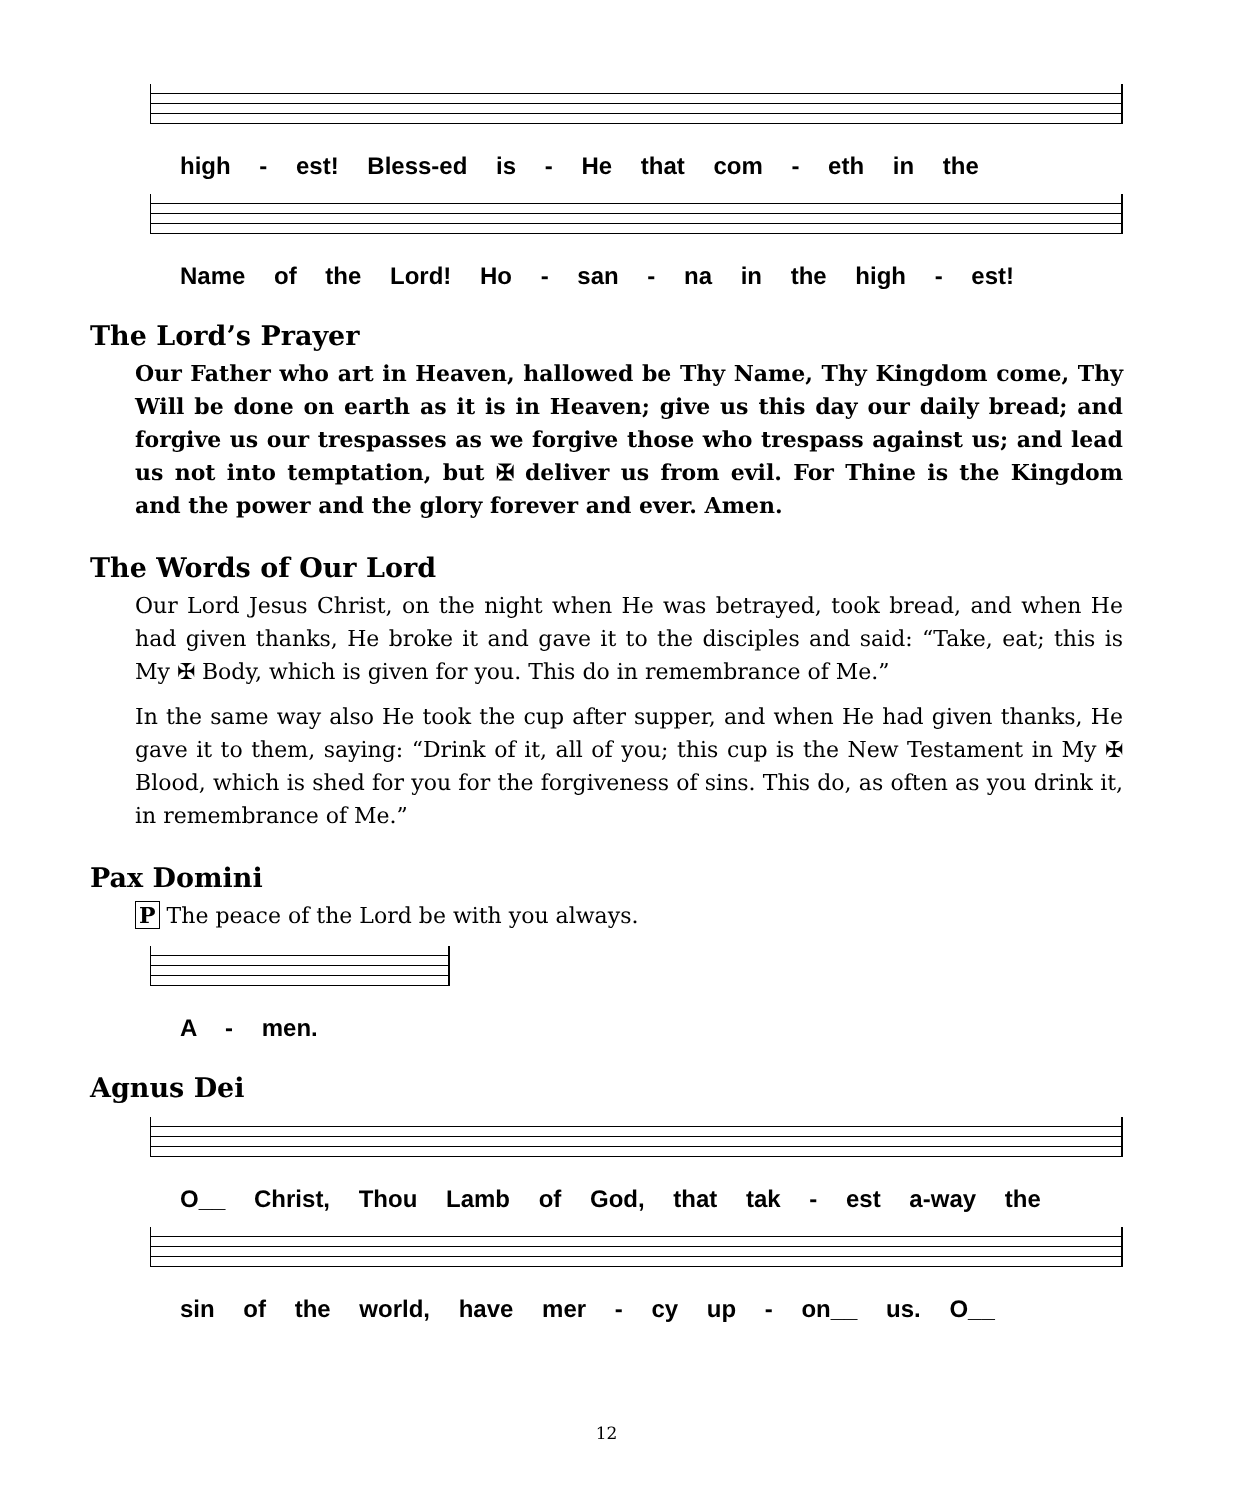high - est! Bless-ed is - He that com - eth in the
Name of the Lord! Ho - san - na in the high - est!
The Lord’s Prayer
Our Father who art in Heaven, hallowed be Thy Name, Thy Kingdom come, Thy Will be done on earth as it is in Heaven; give us this day our daily bread; and forgive us our trespasses as we forgive those who trespass against us; and lead us not into temptation, but ✠ deliver us from evil. For Thine is the Kingdom and the power and the glory forever and ever. Amen.
The Words of Our Lord
Our Lord Jesus Christ, on the night when He was betrayed, took bread, and when He had given thanks, He broke it and gave it to the disciples and said: “Take, eat; this is My ✠ Body, which is given for you. This do in remembrance of Me.”
In the same way also He took the cup after supper, and when He had given thanks, He gave it to them, saying: “Drink of it, all of you; this cup is the New Testament in My ✠ Blood, which is shed for you for the forgiveness of sins. This do, as often as you drink it, in remembrance of Me.”
Pax Domini
P The peace of the Lord be with you always.
A - men.
Agnus Dei
O__ Christ, Thou Lamb of God, that tak - est a-way the
sin of the world, have mer - cy up - on__ us. O__
12